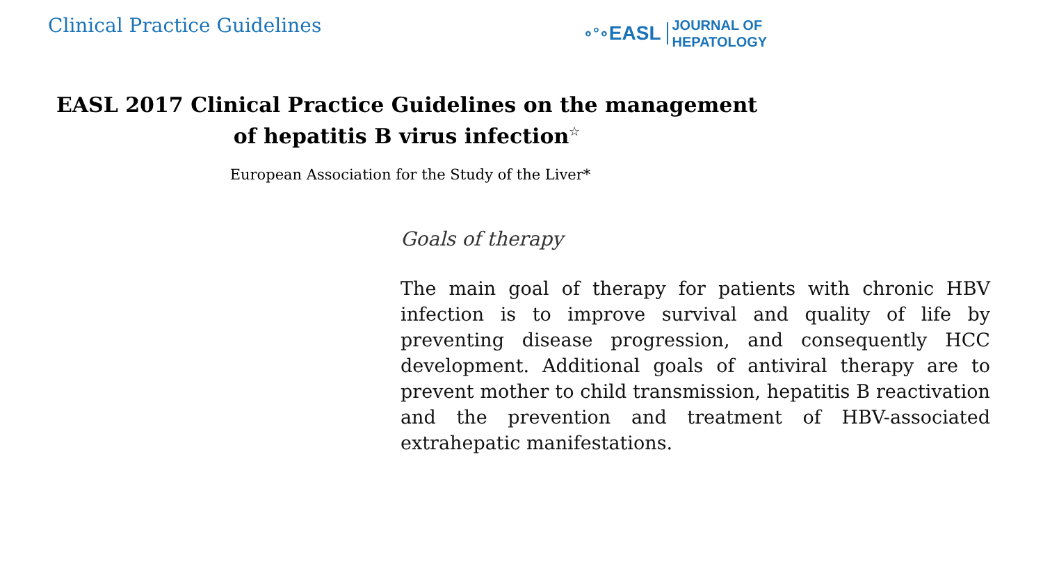Clinical Practice Guidelines
∘°∘ EASL JOURNAL OF
HEPATOLOGY
EASL 2017 Clinical Practice Guidelines on the management
of hepatitis B virus infection<sup>☆</sup>
European Association for the Study of the Liver*
Goals of therapy
The main goal of therapy for patients with chronic HBV infection is to improve survival and quality of life by preventing disease progression, and consequently HCC development. Additional goals of antiviral therapy are to prevent mother to child transmission, hepatitis B reactivation and the prevention and treatment of HBV-associated extrahepatic manifestations.